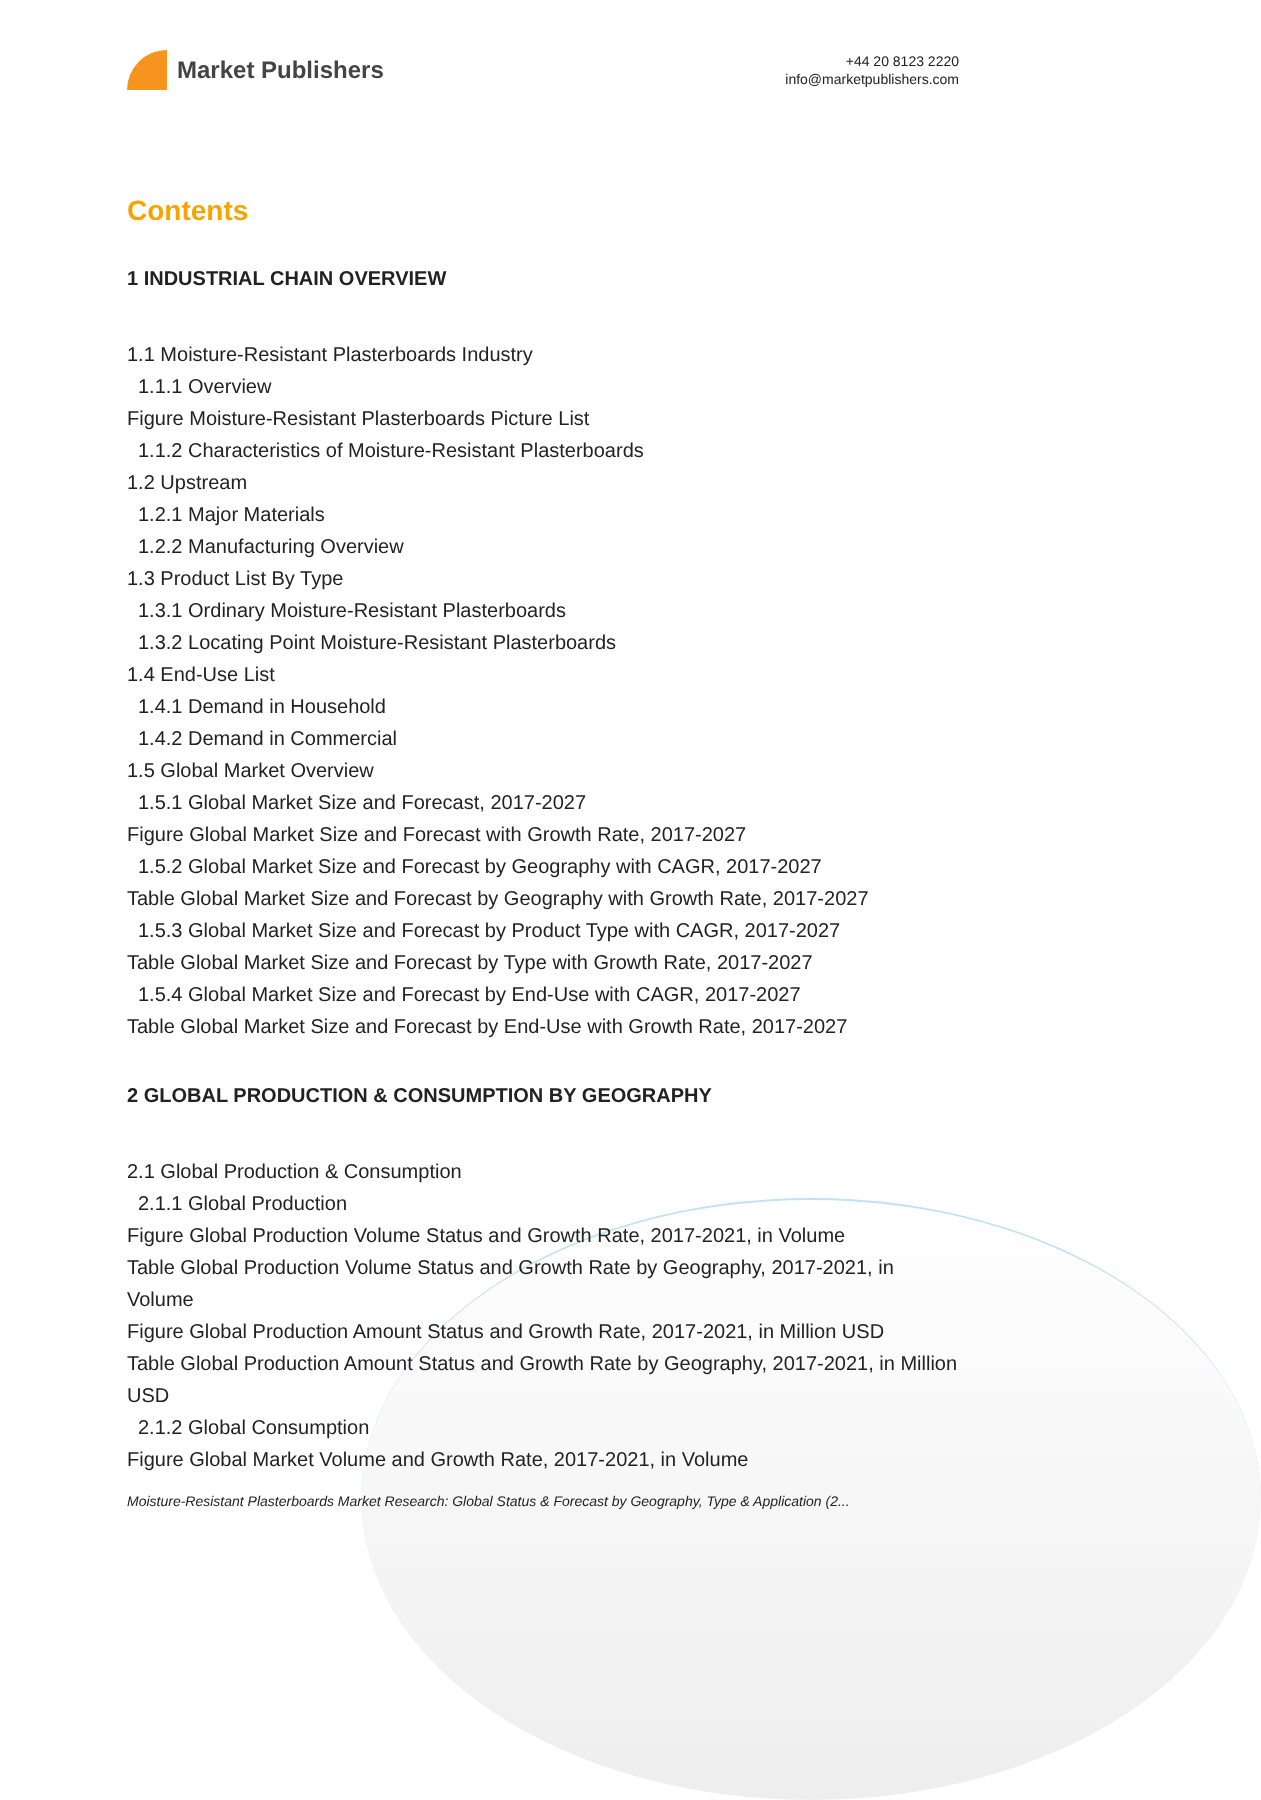Market Publishers
+44 20 8123 2220
info@marketpublishers.com
Contents
1 INDUSTRIAL CHAIN OVERVIEW
1.1 Moisture-Resistant Plasterboards Industry
1.1.1 Overview
Figure Moisture-Resistant Plasterboards Picture List
1.1.2 Characteristics of Moisture-Resistant Plasterboards
1.2 Upstream
1.2.1 Major Materials
1.2.2 Manufacturing Overview
1.3 Product List By Type
1.3.1 Ordinary Moisture-Resistant Plasterboards
1.3.2 Locating Point Moisture-Resistant Plasterboards
1.4 End-Use List
1.4.1 Demand in Household
1.4.2 Demand in Commercial
1.5 Global Market Overview
1.5.1 Global Market Size and Forecast, 2017-2027
Figure Global Market Size and Forecast with Growth Rate, 2017-2027
1.5.2 Global Market Size and Forecast by Geography with CAGR, 2017-2027
Table Global Market Size and Forecast by Geography with Growth Rate, 2017-2027
1.5.3 Global Market Size and Forecast by Product Type with CAGR, 2017-2027
Table Global Market Size and Forecast by Type with Growth Rate, 2017-2027
1.5.4 Global Market Size and Forecast by End-Use with CAGR, 2017-2027
Table Global Market Size and Forecast by End-Use with Growth Rate, 2017-2027
2 GLOBAL PRODUCTION & CONSUMPTION BY GEOGRAPHY
2.1 Global Production & Consumption
2.1.1 Global Production
Figure Global Production Volume Status and Growth Rate, 2017-2021, in Volume
Table Global Production Volume Status and Growth Rate by Geography, 2017-2021, in Volume
Figure Global Production Amount Status and Growth Rate, 2017-2021, in Million USD
Table Global Production Amount Status and Growth Rate by Geography, 2017-2021, in Million USD
2.1.2 Global Consumption
Figure Global Market Volume and Growth Rate, 2017-2021, in Volume
Moisture-Resistant Plasterboards Market Research: Global Status & Forecast by Geography, Type & Application (2...